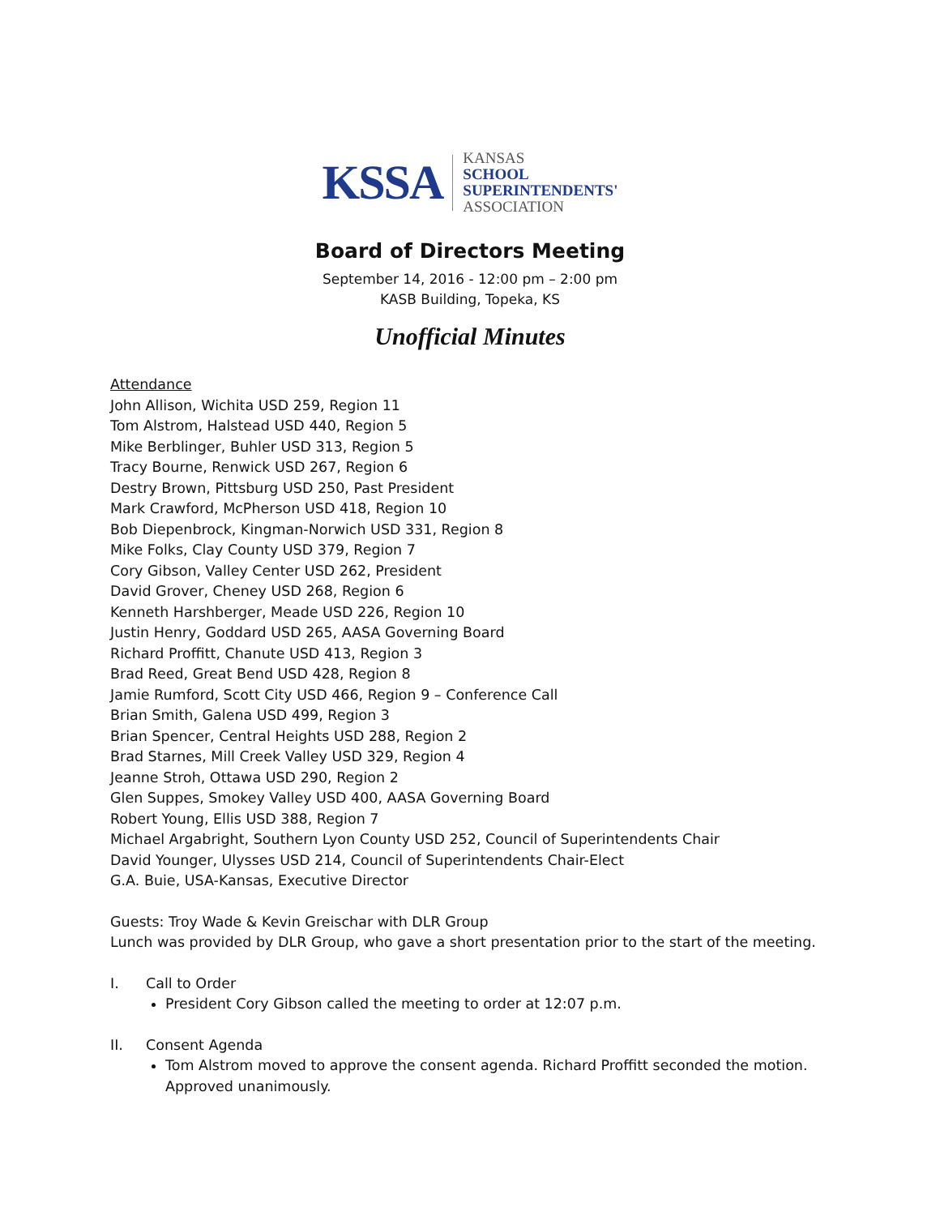KSSA KANSAS
SCHOOL
SUPERINTENDENTS'
ASSOCIATION
Board of Directors Meeting
September 14, 2016 - 12:00 pm – 2:00 pm
KASB Building, Topeka, KS
Unofficial Minutes
Attendance
John Allison, Wichita USD 259, Region 11
Tom Alstrom, Halstead USD 440, Region 5
Mike Berblinger, Buhler USD 313, Region 5
Tracy Bourne, Renwick USD 267, Region 6
Destry Brown, Pittsburg USD 250, Past President
Mark Crawford, McPherson USD 418, Region 10
Bob Diepenbrock, Kingman-Norwich USD 331, Region 8
Mike Folks, Clay County USD 379, Region 7
Cory Gibson, Valley Center USD 262, President
David Grover, Cheney USD 268, Region 6
Kenneth Harshberger, Meade USD 226, Region 10
Justin Henry, Goddard USD 265, AASA Governing Board
Richard Proffitt, Chanute USD 413, Region 3
Brad Reed, Great Bend USD 428, Region 8
Jamie Rumford, Scott City USD 466, Region 9 – Conference Call
Brian Smith, Galena USD 499, Region 3
Brian Spencer, Central Heights USD 288, Region 2
Brad Starnes, Mill Creek Valley USD 329, Region 4
Jeanne Stroh, Ottawa USD 290, Region 2
Glen Suppes, Smokey Valley USD 400, AASA Governing Board
Robert Young, Ellis USD 388, Region 7
Michael Argabright, Southern Lyon County USD 252, Council of Superintendents Chair
David Younger, Ulysses USD 214, Council of Superintendents Chair-Elect
G.A. Buie, USA-Kansas, Executive Director
Guests: Troy Wade & Kevin Greischar with DLR Group
Lunch was provided by DLR Group, who gave a short presentation prior to the start of the meeting.
I. Call to Order
President Cory Gibson called the meeting to order at 12:07 p.m.
II. Consent Agenda
Tom Alstrom moved to approve the consent agenda. Richard Proffitt seconded the motion. Approved unanimously.